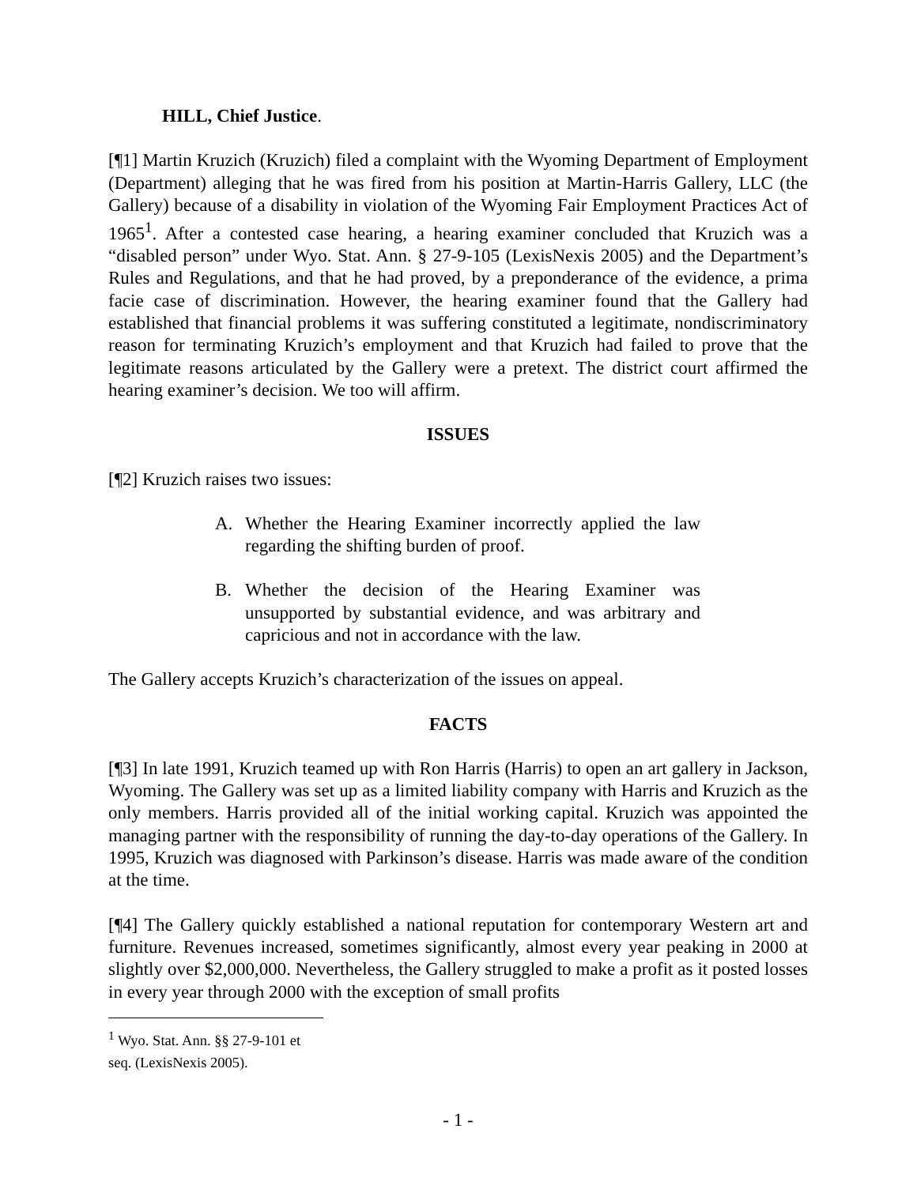HILL, Chief Justice.
[¶1] Martin Kruzich (Kruzich) filed a complaint with the Wyoming Department of Employment (Department) alleging that he was fired from his position at Martin-Harris Gallery, LLC (the Gallery) because of a disability in violation of the Wyoming Fair Employment Practices Act of 1965<sup>1</sup>. After a contested case hearing, a hearing examiner concluded that Kruzich was a “disabled person” under Wyo. Stat. Ann. § 27-9-105 (LexisNexis 2005) and the Department’s Rules and Regulations, and that he had proved, by a preponderance of the evidence, a prima facie case of discrimination. However, the hearing examiner found that the Gallery had established that financial problems it was suffering constituted a legitimate, nondiscriminatory reason for terminating Kruzich’s employment and that Kruzich had failed to prove that the legitimate reasons articulated by the Gallery were a pretext. The district court affirmed the hearing examiner’s decision. We too will affirm.
ISSUES
[¶2] Kruzich raises two issues:
A. Whether the Hearing Examiner incorrectly applied the law regarding the shifting burden of proof.
B. Whether the decision of the Hearing Examiner was unsupported by substantial evidence, and was arbitrary and capricious and not in accordance with the law.
The Gallery accepts Kruzich’s characterization of the issues on appeal.
FACTS
[¶3] In late 1991, Kruzich teamed up with Ron Harris (Harris) to open an art gallery in Jackson, Wyoming. The Gallery was set up as a limited liability company with Harris and Kruzich as the only members. Harris provided all of the initial working capital. Kruzich was appointed the managing partner with the responsibility of running the day-to-day operations of the Gallery. In 1995, Kruzich was diagnosed with Parkinson’s disease. Harris was made aware of the condition at the time.
[¶4] The Gallery quickly established a national reputation for contemporary Western art and furniture. Revenues increased, sometimes significantly, almost every year peaking in 2000 at slightly over $2,000,000. Nevertheless, the Gallery struggled to make a profit as it posted losses in every year through 2000 with the exception of small profits
<sup>1</sup> Wyo. Stat. Ann. §§ 27-9-101 et seq. (LexisNexis 2005).
- 1 -